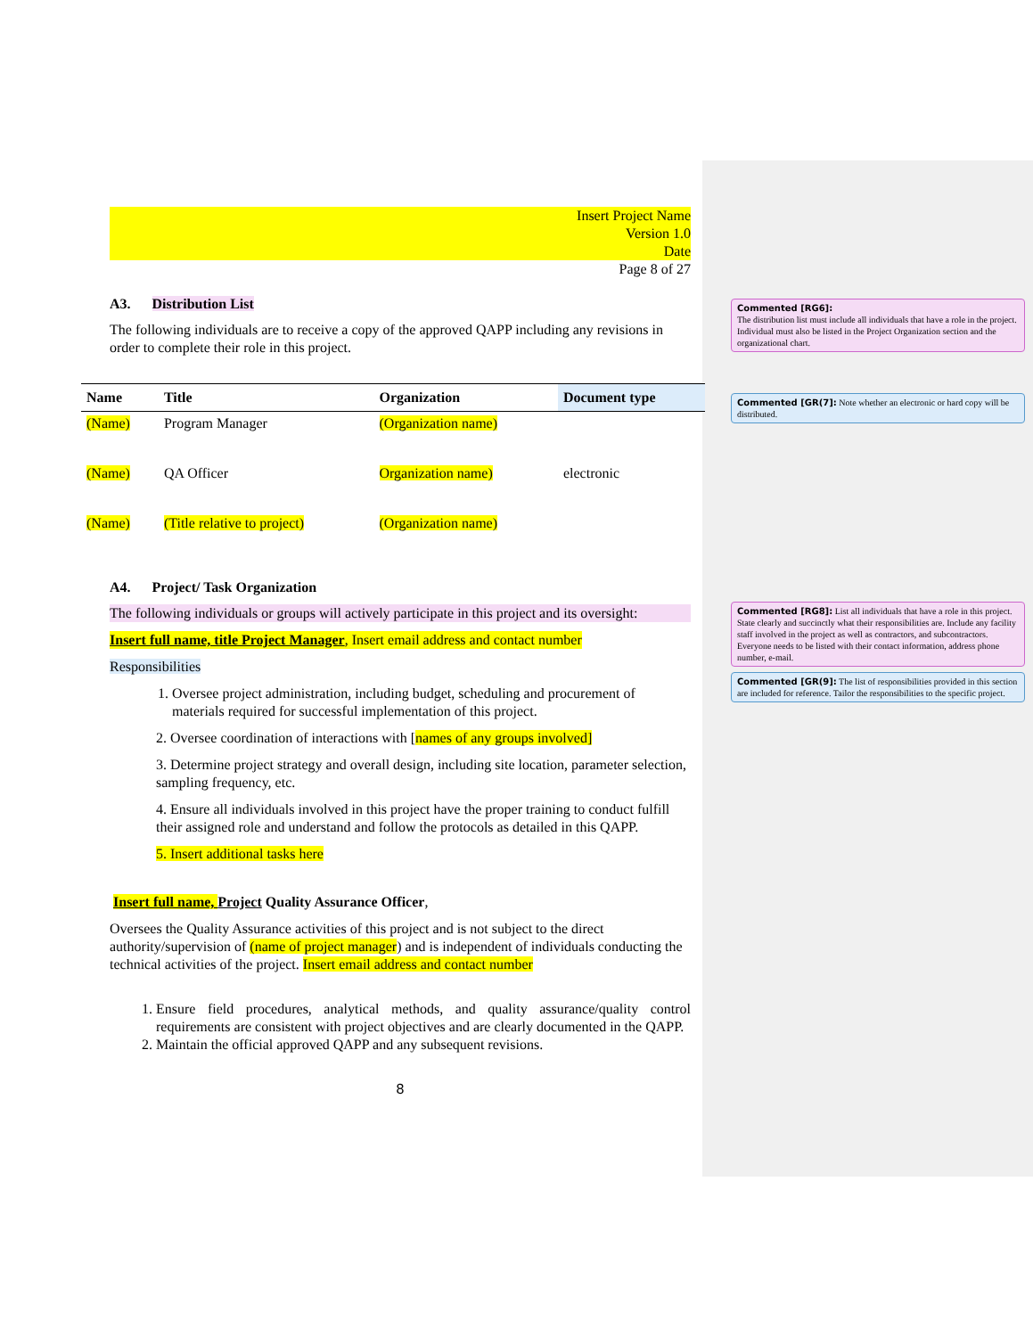Insert Project Name
Version 1.0
Date
Page 8 of 27
A3. Distribution List
The following individuals are to receive a copy of the approved QAPP including any revisions in order to complete their role in this project.
| Name | Title | Organization | Document type |
| --- | --- | --- | --- |
| (Name) | Program Manager | (Organization name) | |
| (Name) | QA Officer | Organization name) | electronic |
| (Name) | (Title relative to project) | (Organization name) | |
A4. Project/ Task Organization
The following individuals or groups will actively participate in this project and its oversight:
Insert full name, title Project Manager, Insert email address and contact number
Responsibilities
1. Oversee project administration, including budget, scheduling and procurement of materials required for successful implementation of this project.
2. Oversee coordination of interactions with [names of any groups involved]
3. Determine project strategy and overall design, including site location, parameter selection, sampling frequency, etc.
4. Ensure all individuals involved in this project have the proper training to conduct fulfill their assigned role and understand and follow the protocols as detailed in this QAPP.
5. Insert additional tasks here
Insert full name, Project Quality Assurance Officer,
Oversees the Quality Assurance activities of this project and is not subject to the direct authority/supervision of (name of project manager) and is independent of individuals conducting the technical activities of the project. Insert email address and contact number
1. Ensure field procedures, analytical methods, and quality assurance/quality control requirements are consistent with project objectives and are clearly documented in the QAPP.
2. Maintain the official approved QAPP and any subsequent revisions.
8
Commented [RG6]:
The distribution list must include all individuals that have a role in the project. Individual must also be listed in the Project Organization section and the organizational chart.
Commented [GR(7]: Note whether an electronic or hard copy will be distributed.
Commented [RG8]: List all individuals that have a role in this project. State clearly and succinctly what their responsibilities are. Include any facility staff involved in the project as well as contractors, and subcontractors. Everyone needs to be listed with their contact information, address phone number, e-mail.
Commented [GR(9]: The list of responsibilities provided in this section are included for reference. Tailor the responsibilities to the specific project.